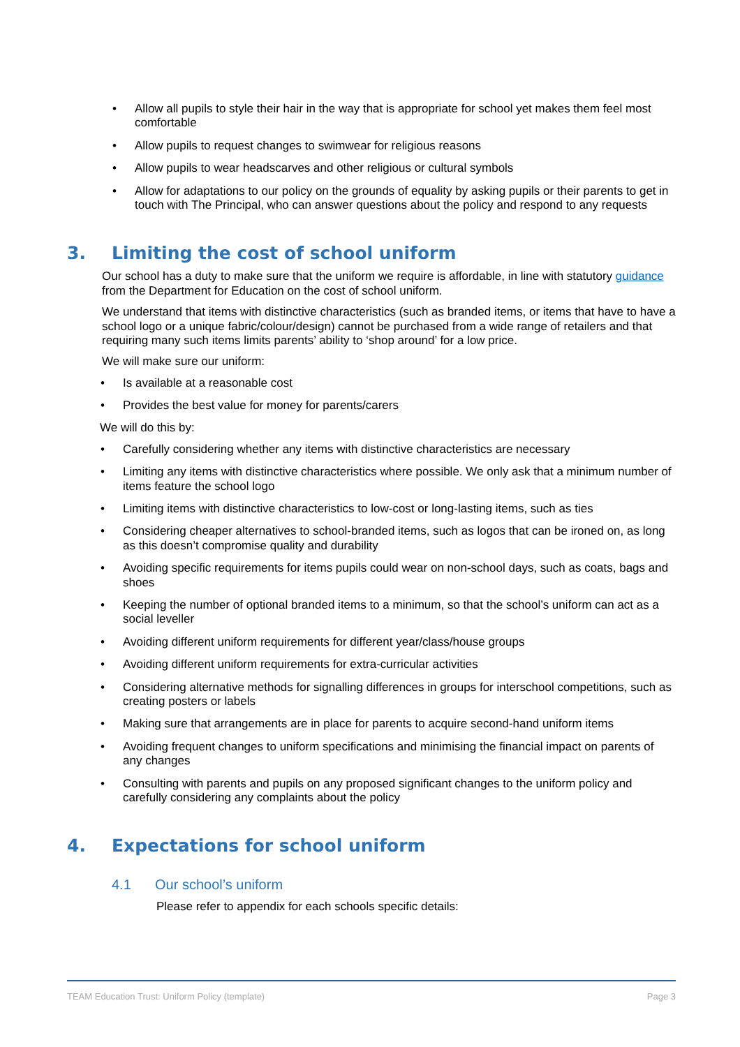• Allow all pupils to style their hair in the way that is appropriate for school yet makes them feel most comfortable
• Allow pupils to request changes to swimwear for religious reasons
• Allow pupils to wear headscarves and other religious or cultural symbols
• Allow for adaptations to our policy on the grounds of equality by asking pupils or their parents to get in touch with The Principal, who can answer questions about the policy and respond to any requests
3. Limiting the cost of school uniform
Our school has a duty to make sure that the uniform we require is affordable, in line with statutory guidance from the Department for Education on the cost of school uniform.
We understand that items with distinctive characteristics (such as branded items, or items that have to have a school logo or a unique fabric/colour/design) cannot be purchased from a wide range of retailers and that requiring many such items limits parents’ ability to ‘shop around’ for a low price.
We will make sure our uniform:
• Is available at a reasonable cost
• Provides the best value for money for parents/carers
We will do this by:
• Carefully considering whether any items with distinctive characteristics are necessary
• Limiting any items with distinctive characteristics where possible. We only ask that a minimum number of items feature the school logo
• Limiting items with distinctive characteristics to low-cost or long-lasting items, such as ties
• Considering cheaper alternatives to school-branded items, such as logos that can be ironed on, as long as this doesn’t compromise quality and durability
• Avoiding specific requirements for items pupils could wear on non-school days, such as coats, bags and shoes
• Keeping the number of optional branded items to a minimum, so that the school’s uniform can act as a social leveller
• Avoiding different uniform requirements for different year/class/house groups
• Avoiding different uniform requirements for extra-curricular activities
• Considering alternative methods for signalling differences in groups for interschool competitions, such as creating posters or labels
• Making sure that arrangements are in place for parents to acquire second-hand uniform items
• Avoiding frequent changes to uniform specifications and minimising the financial impact on parents of any changes
• Consulting with parents and pupils on any proposed significant changes to the uniform policy and carefully considering any complaints about the policy
4. Expectations for school uniform
4.1 Our school’s uniform
Please refer to appendix for each schools specific details:
TEAM Education Trust: Uniform Policy (template) Page 3